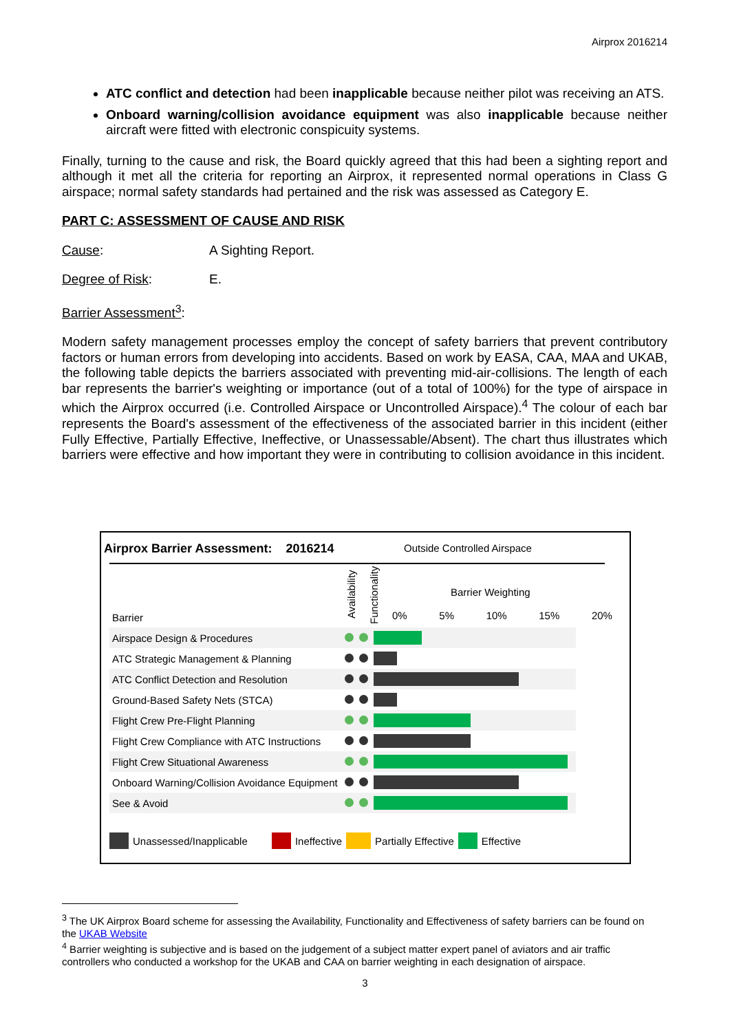Airprox 2016214
ATC conflict and detection had been inapplicable because neither pilot was receiving an ATS.
Onboard warning/collision avoidance equipment was also inapplicable because neither aircraft were fitted with electronic conspicuity systems.
Finally, turning to the cause and risk, the Board quickly agreed that this had been a sighting report and although it met all the criteria for reporting an Airprox, it represented normal operations in Class G airspace; normal safety standards had pertained and the risk was assessed as Category E.
PART C: ASSESSMENT OF CAUSE AND RISK
Cause: A Sighting Report.
Degree of Risk: E.
Barrier Assessment<sup>3</sup>:
Modern safety management processes employ the concept of safety barriers that prevent contributory factors or human errors from developing into accidents. Based on work by EASA, CAA, MAA and UKAB, the following table depicts the barriers associated with preventing mid-air-collisions. The length of each bar represents the barrier's weighting or importance (out of a total of 100%) for the type of airspace in which the Airprox occurred (i.e. Controlled Airspace or Uncontrolled Airspace).<sup>4</sup> The colour of each bar represents the Board's assessment of the effectiveness of the associated barrier in this incident (either Fully Effective, Partially Effective, Ineffective, or Unassessable/Absent). The chart thus illustrates which barriers were effective and how important they were in contributing to collision avoidance in this incident.
Airprox Barrier Assessment: 2016214
Outside Controlled Airspace
Barrier Weighting
Barrier
Availability
Functionality
0% 5% 10% 15% 20%
| Barrier |
| --- |
| Airspace Design & Procedures | | | |
| ATC Strategic Management & Planning | | | |
| ATC Conflict Detection and Resolution | | | |
| Ground-Based Safety Nets (STCA) | | | |
| Flight Crew Pre-Flight Planning | | | |
| Flight Crew Compliance with ATC Instructions | | | |
| Flight Crew Situational Awareness | | | |
| Onboard Warning/Collision Avoidance Equipment | | | |
| See & Avoid | | | |
Unassessed/Inapplicable Ineffective Partially Effective Effective
<sup>3</sup> The UK Airprox Board scheme for assessing the Availability, Functionality and Effectiveness of safety barriers can be found on the UKAB Website
<sup>4</sup> Barrier weighting is subjective and is based on the judgement of a subject matter expert panel of aviators and air traffic controllers who conducted a workshop for the UKAB and CAA on barrier weighting in each designation of airspace.
3